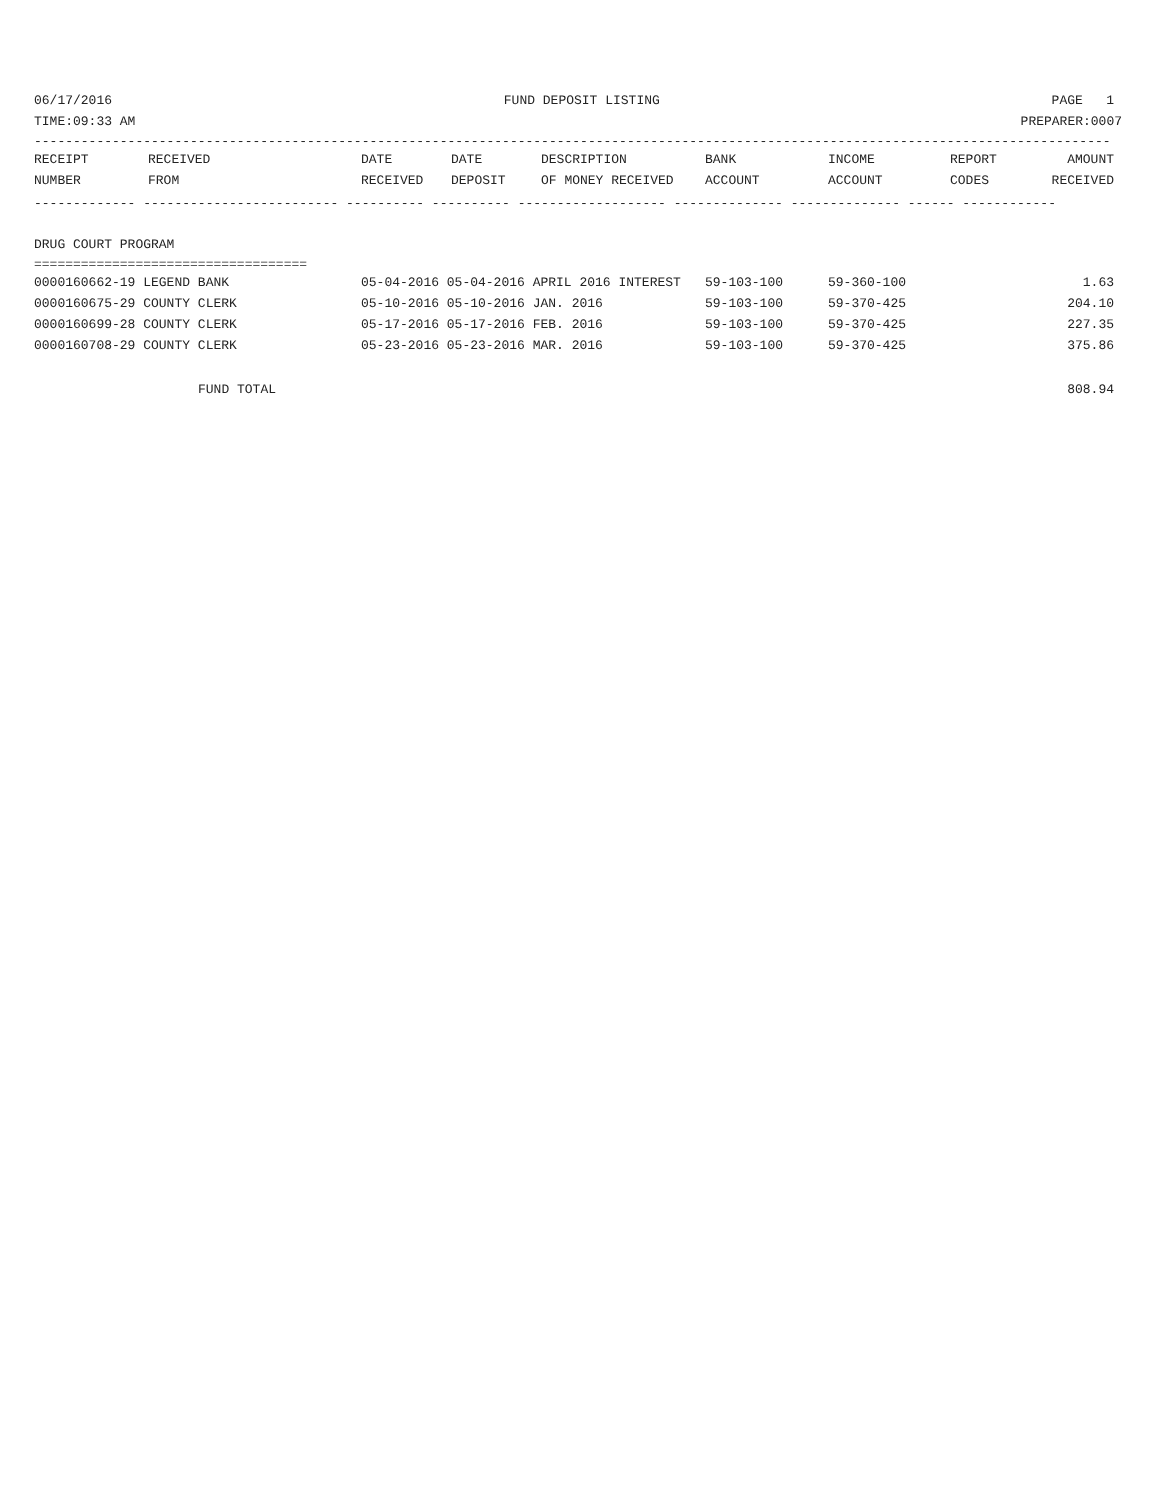06/17/2016 FUND DEPOSIT LISTING PAGE 1
TIME:09:33 AM PREPARER:0007
------------------------------------------------------------------------------------------------------------------------------------------
| RECEIPT | RECEIVED | DATE | DATE | DESCRIPTION | BANK | INCOME | REPORT | AMOUNT |
| --- | --- | --- | --- | --- | --- | --- | --- | --- |
| NUMBER | FROM | RECEIVED | DEPOSIT | OF MONEY RECEIVED | ACCOUNT | ACCOUNT | CODES | RECEIVED |
------------- ------------------------- ---------- ---------- ------------------- -------------- -------------- ------ ------------
DRUG COURT PROGRAM
===================================
| 0000160662-19 LEGEND BANK | 05-04-2016 05-04-2016 APRIL 2016 INTEREST | 59-103-100 | 59-360-100 | 1.63 |
| 0000160675-29 COUNTY CLERK | 05-10-2016 05-10-2016 JAN. 2016 | 59-103-100 | 59-370-425 | 204.10 |
| 0000160699-28 COUNTY CLERK | 05-17-2016 05-17-2016 FEB. 2016 | 59-103-100 | 59-370-425 | 227.35 |
| 0000160708-29 COUNTY CLERK | 05-23-2016 05-23-2016 MAR. 2016 | 59-103-100 | 59-370-425 | 375.86 |
FUND TOTAL 808.94